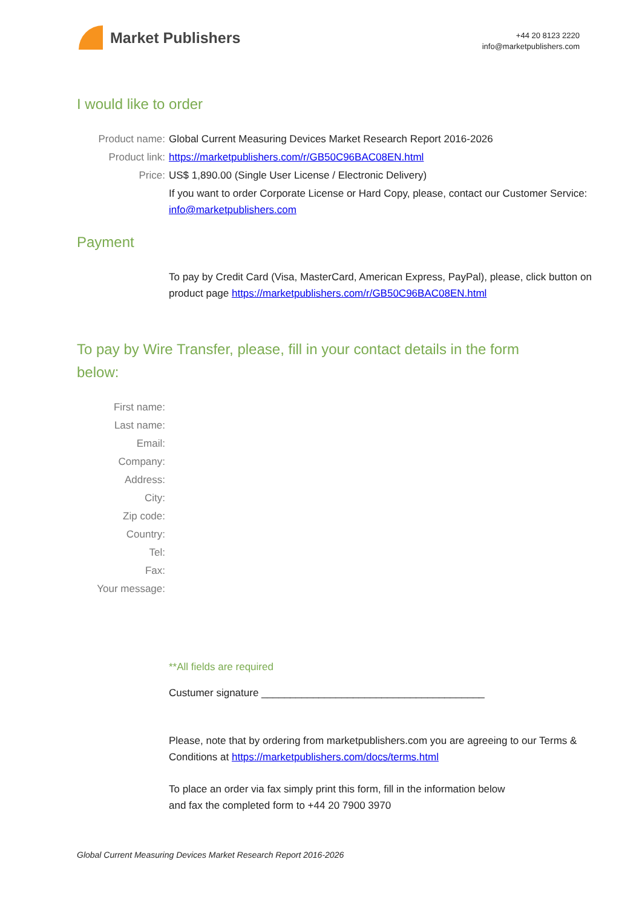Market Publishers
+44 20 8123 2220
info@marketpublishers.com
I would like to order
Product name: Global Current Measuring Devices Market Research Report 2016-2026
Product link: https://marketpublishers.com/r/GB50C96BAC08EN.html
Price: US$ 1,890.00 (Single User License / Electronic Delivery)
If you want to order Corporate License or Hard Copy, please, contact our Customer Service:
info@marketpublishers.com
Payment
To pay by Credit Card (Visa, MasterCard, American Express, PayPal), please, click button on product page https://marketpublishers.com/r/GB50C96BAC08EN.html
To pay by Wire Transfer, please, fill in your contact details in the form below:
First name:
Last name:
Email:
Company:
Address:
City:
Zip code:
Country:
Tel:
Fax:
Your message:
**All fields are required
Custumer signature _______________________________________
Please, note that by ordering from marketpublishers.com you are agreeing to our Terms & Conditions at https://marketpublishers.com/docs/terms.html
To place an order via fax simply print this form, fill in the information below
and fax the completed form to +44 20 7900 3970
Global Current Measuring Devices Market Research Report 2016-2026